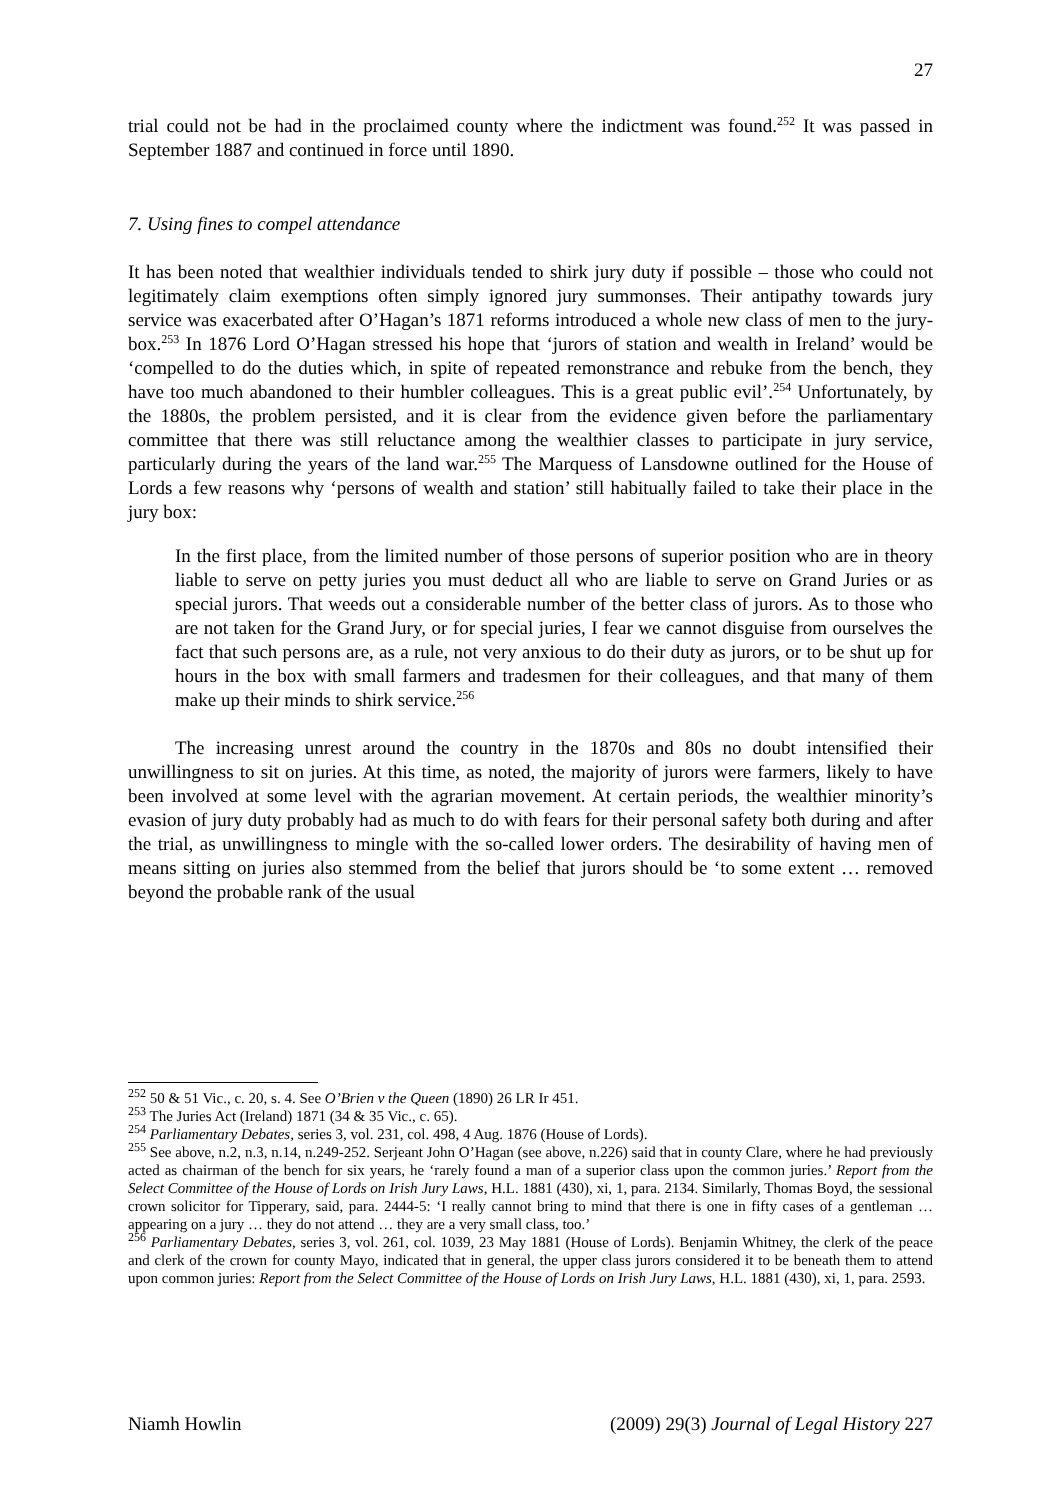27
trial could not be had in the proclaimed county where the indictment was found.<sup>252</sup> It was passed in September 1887 and continued in force until 1890.
7. Using fines to compel attendance
It has been noted that wealthier individuals tended to shirk jury duty if possible – those who could not legitimately claim exemptions often simply ignored jury summonses. Their antipathy towards jury service was exacerbated after O’Hagan’s 1871 reforms introduced a whole new class of men to the jury-box.<sup>253</sup> In 1876 Lord O’Hagan stressed his hope that ‘jurors of station and wealth in Ireland’ would be ‘compelled to do the duties which, in spite of repeated remonstrance and rebuke from the bench, they have too much abandoned to their humbler colleagues. This is a great public evil’.<sup>254</sup> Unfortunately, by the 1880s, the problem persisted, and it is clear from the evidence given before the parliamentary committee that there was still reluctance among the wealthier classes to participate in jury service, particularly during the years of the land war.<sup>255</sup> The Marquess of Lansdowne outlined for the House of Lords a few reasons why ‘persons of wealth and station’ still habitually failed to take their place in the jury box:
In the first place, from the limited number of those persons of superior position who are in theory liable to serve on petty juries you must deduct all who are liable to serve on Grand Juries or as special jurors. That weeds out a considerable number of the better class of jurors. As to those who are not taken for the Grand Jury, or for special juries, I fear we cannot disguise from ourselves the fact that such persons are, as a rule, not very anxious to do their duty as jurors, or to be shut up for hours in the box with small farmers and tradesmen for their colleagues, and that many of them make up their minds to shirk service.<sup>256</sup>
The increasing unrest around the country in the 1870s and 80s no doubt intensified their unwillingness to sit on juries. At this time, as noted, the majority of jurors were farmers, likely to have been involved at some level with the agrarian movement. At certain periods, the wealthier minority’s evasion of jury duty probably had as much to do with fears for their personal safety both during and after the trial, as unwillingness to mingle with the so-called lower orders. The desirability of having men of means sitting on juries also stemmed from the belief that jurors should be ‘to some extent … removed beyond the probable rank of the usual
<sup>252</sup> 50 & 51 Vic., c. 20, s. 4. See O’Brien v the Queen (1890) 26 LR Ir 451.
<sup>253</sup> The Juries Act (Ireland) 1871 (34 & 35 Vic., c. 65).
<sup>254</sup> Parliamentary Debates, series 3, vol. 231, col. 498, 4 Aug. 1876 (House of Lords).
<sup>255</sup> See above, n.2, n.3, n.14, n.249-252. Serjeant John O’Hagan (see above, n.226) said that in county Clare, where he had previously acted as chairman of the bench for six years, he ‘rarely found a man of a superior class upon the common juries.’ Report from the Select Committee of the House of Lords on Irish Jury Laws, H.L. 1881 (430), xi, 1, para. 2134. Similarly, Thomas Boyd, the sessional crown solicitor for Tipperary, said, para. 2444-5: ‘I really cannot bring to mind that there is one in fifty cases of a gentleman … appearing on a jury … they do not attend … they are a very small class, too.’
<sup>256</sup> Parliamentary Debates, series 3, vol. 261, col. 1039, 23 May 1881 (House of Lords). Benjamin Whitney, the clerk of the peace and clerk of the crown for county Mayo, indicated that in general, the upper class jurors considered it to be beneath them to attend upon common juries: Report from the Select Committee of the House of Lords on Irish Jury Laws, H.L. 1881 (430), xi, 1, para. 2593.
Niamh Howlin (2009) 29(3) Journal of Legal History 227